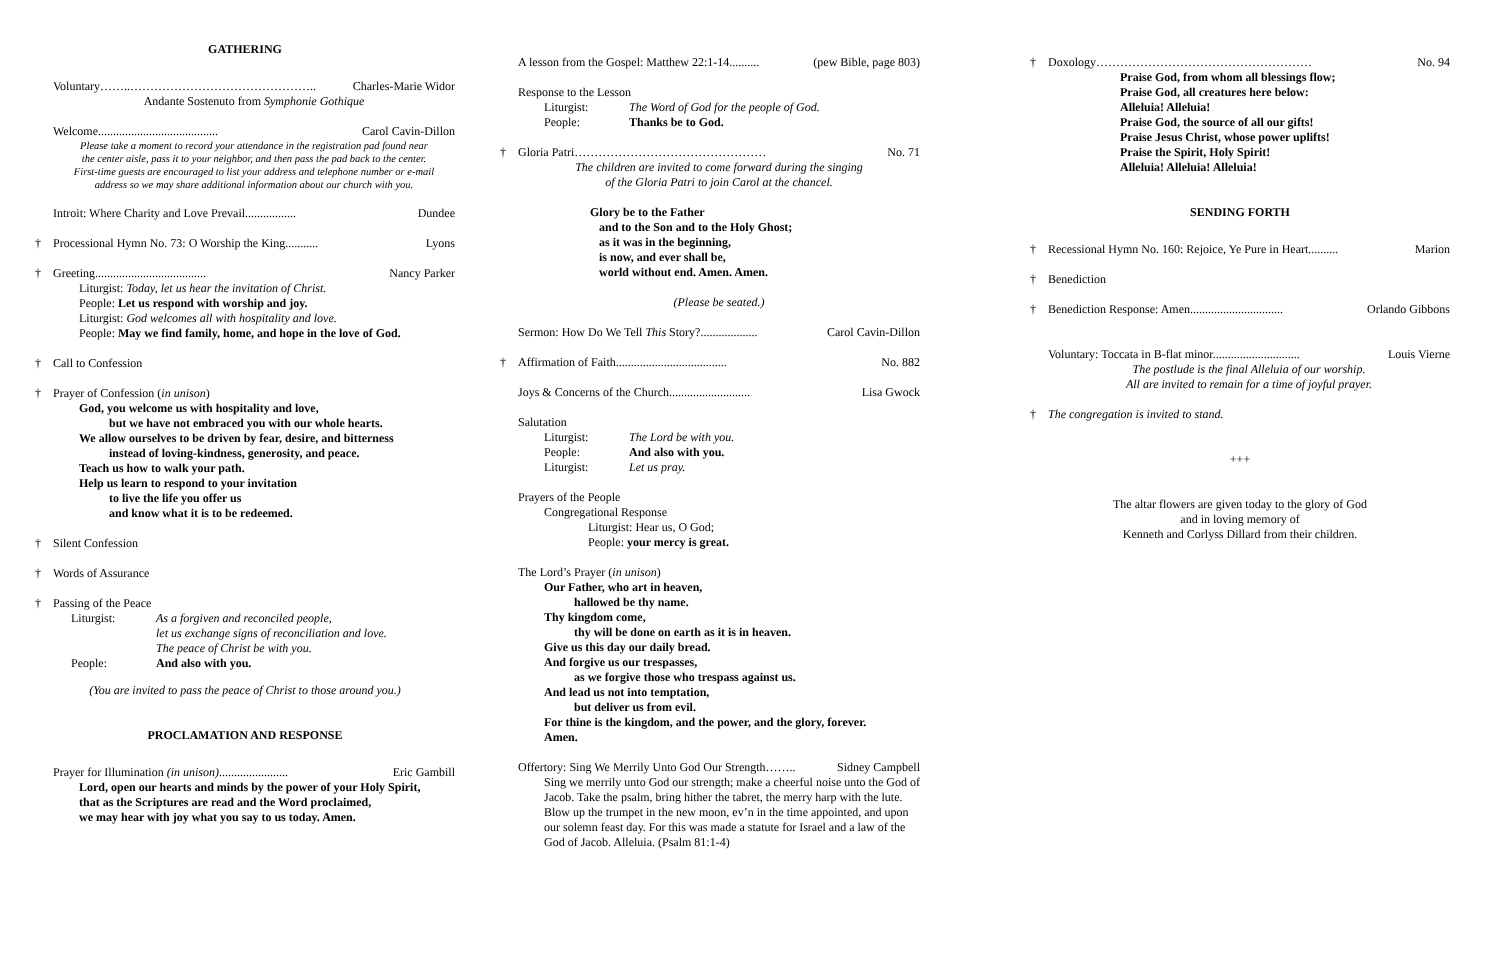GATHERING
Voluntary……..……………………………………….. Charles-Marie Widor
Andante Sostenuto from Symphonie Gothique
Welcome........................................ Carol Cavin-Dillon
Please take a moment to record your attendance in the registration pad found near
the center aisle, pass it to your neighbor, and then pass the pad back to the center.
First-time guests are encouraged to list your address and telephone number or e-mail
address so we may share additional information about our church with you.
Introit: Where Charity and Love Prevail................. Dundee
†
Processional Hymn No. 73: O Worship the King........... Lyons
†
Greeting..................................... Nancy Parker
Liturgist: Today, let us hear the invitation of Christ.
People: Let us respond with worship and joy.
Liturgist: God welcomes all with hospitality and love.
People: May we find family, home, and hope in the love of God.
† Call to Confession
† Prayer of Confession (in unison)
God, you welcome us with hospitality and love,
but we have not embraced you with our whole hearts.
We allow ourselves to be driven by fear, desire, and bitterness
instead of loving-kindness, generosity, and peace.
Teach us how to walk your path.
Help us learn to respond to your invitation
to live the life you offer us
and know what it is to be redeemed.
† Silent Confession
† Words of Assurance
† Passing of the Peace
Liturgist: As a forgiven and reconciled people,
let us exchange signs of reconciliation and love.
The peace of Christ be with you.
People: And also with you.
(You are invited to pass the peace of Christ to those around you.)
PROCLAMATION AND RESPONSE
Prayer for Illumination (in unison)....................... Eric Gambill
Lord, open our hearts and minds by the power of your Holy Spirit,
that as the Scriptures are read and the Word proclaimed,
we may hear with joy what you say to us today. Amen.
A lesson from the Gospel: Matthew 22:1-14.......... (pew Bible, page 803)
Response to the Lesson
Liturgist: The Word of God for the people of God.
People: Thanks be to God.
†
Gloria Patri………………………………………… No. 71
The children are invited to come forward during the singing
of the Gloria Patri to join Carol at the chancel.
Glory be to the Father
and to the Son and to the Holy Ghost;
as it was in the beginning,
is now, and ever shall be,
world without end. Amen. Amen.
(Please be seated.)
Sermon: How Do We Tell This Story?................... Carol Cavin-Dillon
†
Affirmation of Faith..................................... No. 882
Joys & Concerns of the Church........................... Lisa Gwock
Salutation
Liturgist: The Lord be with you.
People: And also with you.
Liturgist: Let us pray.
Prayers of the People
Congregational Response
Liturgist: Hear us, O God;
People: your mercy is great.
The Lord’s Prayer (in unison)
Our Father, who art in heaven,
hallowed be thy name.
Thy kingdom come,
thy will be done on earth as it is in heaven.
Give us this day our daily bread.
And forgive us our trespasses,
as we forgive those who trespass against us.
And lead us not into temptation,
but deliver us from evil.
For thine is the kingdom, and the power, and the glory, forever.
Amen.
Offertory: Sing We Merrily Unto God Our Strength…….. Sidney Campbell
Sing we merrily unto God our strength; make a cheerful noise unto the God of Jacob. Take the psalm, bring hither the tabret, the merry harp with the lute. Blow up the trumpet in the new moon, ev’n in the time appointed, and upon our solemn feast day. For this was made a statute for Israel and a law of the God of Jacob. Alleluia. (Psalm 81:1-4)
†
Doxology……………………………………………… No. 94
Praise God, from whom all blessings flow;
Praise God, all creatures here below:
Alleluia! Alleluia!
Praise God, the source of all our gifts!
Praise Jesus Christ, whose power uplifts!
Praise the Spirit, Holy Spirit!
Alleluia! Alleluia! Alleluia!
SENDING FORTH
†
Recessional Hymn No. 160: Rejoice, Ye Pure in Heart.......... Marion
† Benediction
†
Benediction Response: Amen............................... Orlando Gibbons
Voluntary: Toccata in B-flat minor............................. Louis Vierne
The postlude is the final Alleluia of our worship.
All are invited to remain for a time of joyful prayer.
† The congregation is invited to stand.
+++
The altar flowers are given today to the glory of God
and in loving memory of
Kenneth and Corlyss Dillard from their children.